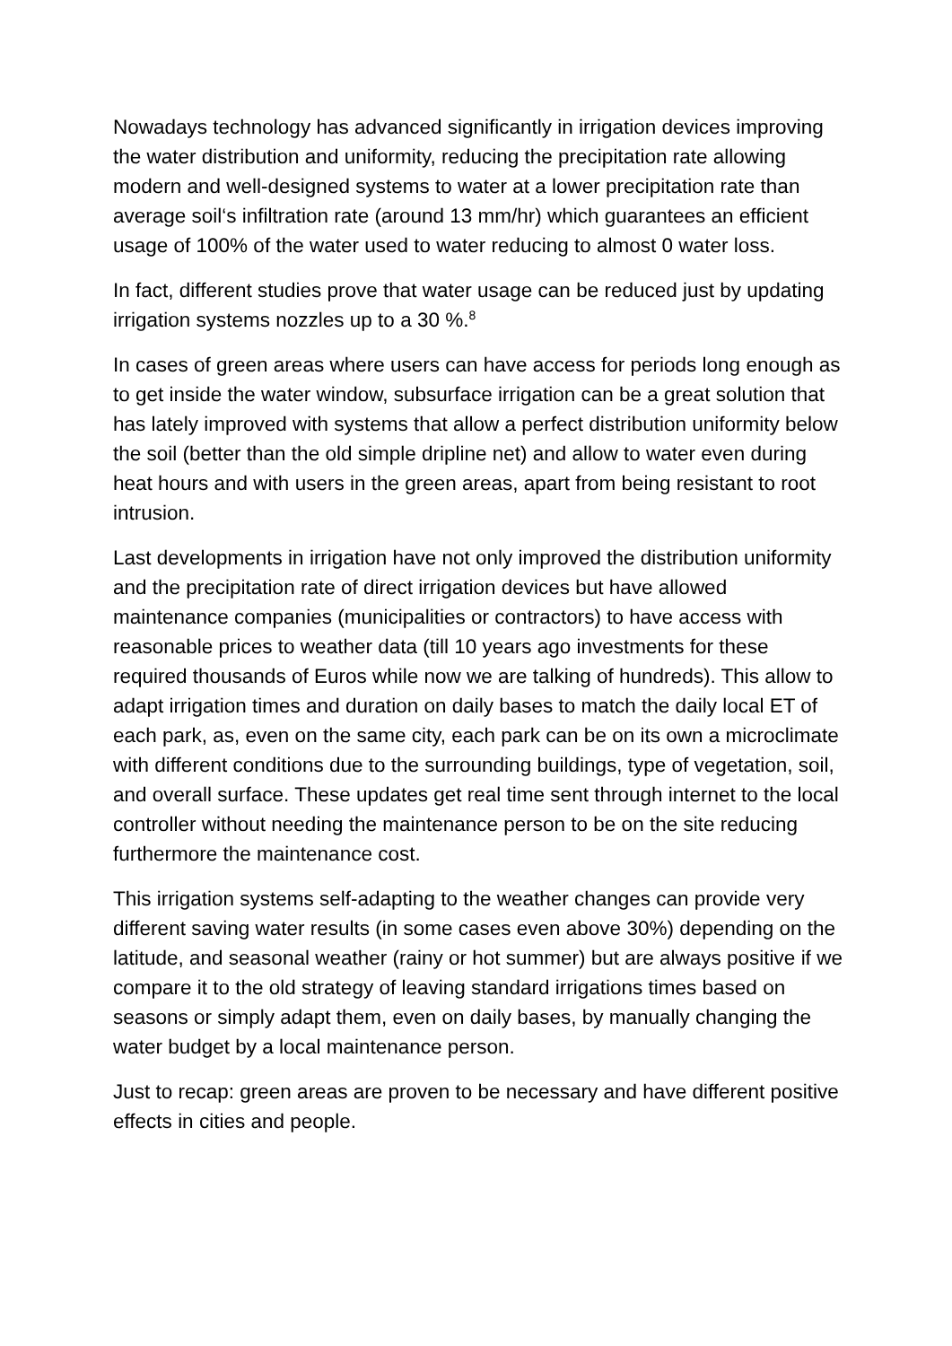Nowadays technology has advanced significantly in irrigation devices improving the water distribution and uniformity, reducing the precipitation rate allowing modern and well-designed systems to water at a lower precipitation rate than average soil‘s infiltration rate (around 13 mm/hr) which guarantees an efficient usage of 100% of the water used to water reducing to almost 0 water loss.
In fact, different studies prove that water usage can be reduced just by updating irrigation systems nozzles up to a 30 %.<sup>8</sup>
In cases of green areas where users can have access for periods long enough as to get inside the water window, subsurface irrigation can be a great solution that has lately improved with systems that allow a perfect distribution uniformity below the soil (better than the old simple dripline net) and allow to water even during heat hours and with users in the green areas, apart from being resistant to root intrusion.
Last developments in irrigation have not only improved the distribution uniformity and the precipitation rate of direct irrigation devices but have allowed maintenance companies (municipalities or contractors) to have access with reasonable prices to weather data (till 10 years ago investments for these required thousands of Euros while now we are talking of hundreds). This allow to adapt irrigation times and duration on daily bases to match the daily local ET of each park, as, even on the same city, each park can be on its own a microclimate with different conditions due to the surrounding buildings, type of vegetation, soil, and overall surface. These updates get real time sent through internet to the local controller without needing the maintenance person to be on the site reducing furthermore the maintenance cost.
This irrigation systems self-adapting to the weather changes can provide very different saving water results (in some cases even above 30%) depending on the latitude, and seasonal weather (rainy or hot summer) but are always positive if we compare it to the old strategy of leaving standard irrigations times based on seasons or simply adapt them, even on daily bases, by manually changing the water budget by a local maintenance person.
Just to recap: green areas are proven to be necessary and have different positive effects in cities and people.